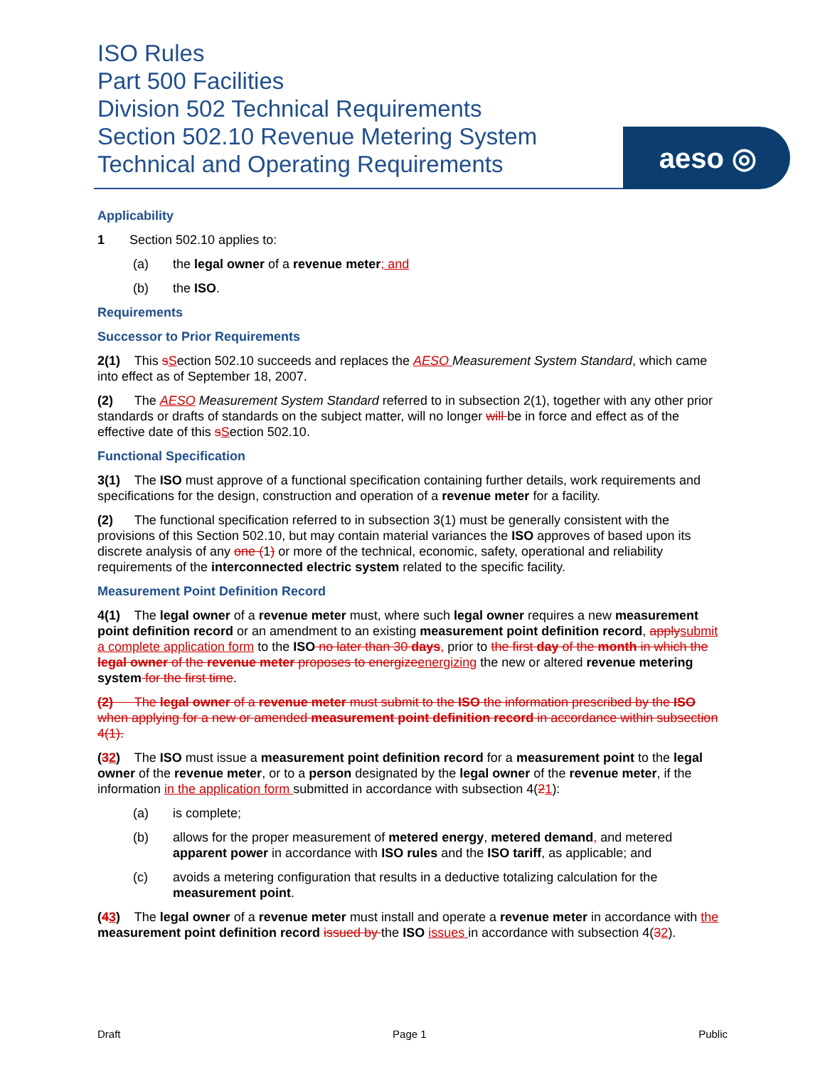ISO Rules
Part 500 Facilities
Division 502 Technical Requirements
Section 502.10 Revenue Metering System
Technical and Operating Requirements
aeso ◎
Applicability
1 Section 502.10 applies to:
(a) the legal owner of a revenue meter; and
(b) the ISO.
Requirements
Successor to Prior Requirements
2(1) This sSection 502.10 succeeds and replaces the AESO Measurement System Standard, which came into effect as of September 18, 2007.
(2) The AESO Measurement System Standard referred to in subsection 2(1), together with any other prior standards or drafts of standards on the subject matter, will no longer will be in force and effect as of the effective date of this sSection 502.10.
Functional Specification
3(1) The ISO must approve of a functional specification containing further details, work requirements and specifications for the design, construction and operation of a revenue meter for a facility.
(2) The functional specification referred to in subsection 3(1) must be generally consistent with the provisions of this Section 502.10, but may contain material variances the ISO approves of based upon its discrete analysis of any one (1) or more of the technical, economic, safety, operational and reliability requirements of the interconnected electric system related to the specific facility.
Measurement Point Definition Record
4(1) The legal owner of a revenue meter must, where such legal owner requires a new measurement point definition record or an amendment to an existing measurement point definition record, apply submit a complete application form to the ISO no later than 30 days, prior to the first day of the month in which the legal owner of the revenue meter proposes to energize energizing the new or altered revenue metering system for the first time.
(2) The legal owner of a revenue meter must submit to the ISO the information prescribed by the ISO when applying for a new or amended measurement point definition record in accordance within subsection 4(1).
(32) The ISO must issue a measurement point definition record for a measurement point to the legal owner of the revenue meter, or to a person designated by the legal owner of the revenue meter, if the information in the application form submitted in accordance with subsection 4(21):
(a) is complete;
(b) allows for the proper measurement of metered energy, metered demand, and metered apparent power in accordance with ISO rules and the ISO tariff, as applicable; and
(c) avoids a metering configuration that results in a deductive totalizing calculation for the measurement point.
(43) The legal owner of a revenue meter must install and operate a revenue meter in accordance with the measurement point definition record issued by the ISO issues in accordance with subsection 4(32).
Draft Page 1 Public